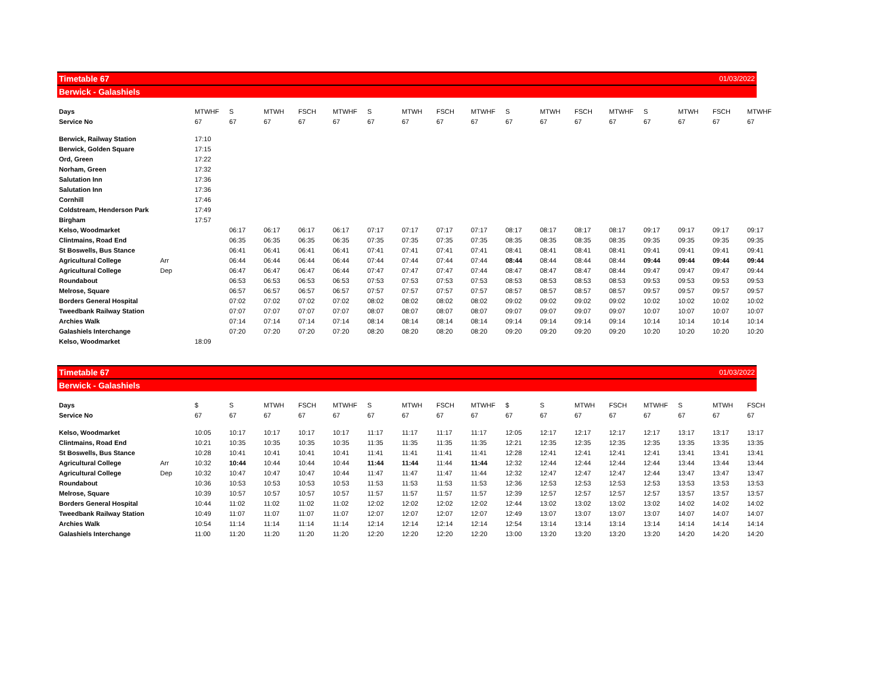Timetable 67 01/03/2022
Berwick - Galashiels
| Days | | MTWHF | S | MTWH | FSCH | MTWHF | S | MTWH | FSCH | MTWHF | S | MTWH | FSCH | MTWHF | S | MTWH | FSCH | MTWHF |
| --- | --- | --- | --- | --- | --- | --- | --- | --- | --- | --- | --- | --- | --- | --- | --- | --- | --- | --- |
| Service No | | 67 | 67 | 67 | 67 | 67 | 67 | 67 | 67 | 67 | 67 | 67 | 67 | 67 | 67 | 67 | 67 | 67 |
| Berwick, Railway Station | | 17:10 | | | | | | | | | | | | | | | | |
| Berwick, Golden Square | | 17:15 | | | | | | | | | | | | | | | | |
| Ord, Green | | 17:22 | | | | | | | | | | | | | | | | |
| Norham, Green | | 17:32 | | | | | | | | | | | | | | | | |
| Salutation Inn | | 17:36 | | | | | | | | | | | | | | | | |
| Salutation Inn | | 17:36 | | | | | | | | | | | | | | | | |
| Cornhill | | 17:46 | | | | | | | | | | | | | | | | |
| Coldstream, Henderson Park | | 17:49 | | | | | | | | | | | | | | | | |
| Birgham | | 17:57 | | | | | | | | | | | | | | | | |
| Kelso, Woodmarket | | | 06:17 | 06:17 | 06:17 | 06:17 | 07:17 | 07:17 | 07:17 | 07:17 | 08:17 | 08:17 | 08:17 | 08:17 | 09:17 | 09:17 | 09:17 | 09:17 |
| Clintmains, Road End | | | 06:35 | 06:35 | 06:35 | 06:35 | 07:35 | 07:35 | 07:35 | 07:35 | 08:35 | 08:35 | 08:35 | 08:35 | 09:35 | 09:35 | 09:35 | 09:35 |
| St Boswells, Bus Stance | | | 06:41 | 06:41 | 06:41 | 06:41 | 07:41 | 07:41 | 07:41 | 07:41 | 08:41 | 08:41 | 08:41 | 08:41 | 09:41 | 09:41 | 09:41 | 09:41 |
| Agricultural College | Arr | | 06:44 | 06:44 | 06:44 | 06:44 | 07:44 | 07:44 | 07:44 | 07:44 | 08:44 | 08:44 | 08:44 | 08:44 | 09:44 | 09:44 | 09:44 | 09:44 |
| Agricultural College | Dep | | 06:47 | 06:47 | 06:47 | 06:44 | 07:47 | 07:47 | 07:47 | 07:44 | 08:47 | 08:47 | 08:47 | 08:44 | 09:47 | 09:47 | 09:47 | 09:44 |
| Roundabout | | | 06:53 | 06:53 | 06:53 | 06:53 | 07:53 | 07:53 | 07:53 | 07:53 | 08:53 | 08:53 | 08:53 | 08:53 | 09:53 | 09:53 | 09:53 | 09:53 |
| Melrose, Square | | | 06:57 | 06:57 | 06:57 | 06:57 | 07:57 | 07:57 | 07:57 | 07:57 | 08:57 | 08:57 | 08:57 | 08:57 | 09:57 | 09:57 | 09:57 | 09:57 |
| Borders General Hospital | | | 07:02 | 07:02 | 07:02 | 07:02 | 08:02 | 08:02 | 08:02 | 08:02 | 09:02 | 09:02 | 09:02 | 09:02 | 10:02 | 10:02 | 10:02 | 10:02 |
| Tweedbank Railway Station | | | 07:07 | 07:07 | 07:07 | 07:07 | 08:07 | 08:07 | 08:07 | 08:07 | 09:07 | 09:07 | 09:07 | 09:07 | 10:07 | 10:07 | 10:07 | 10:07 |
| Archies Walk | | | 07:14 | 07:14 | 07:14 | 07:14 | 08:14 | 08:14 | 08:14 | 08:14 | 09:14 | 09:14 | 09:14 | 09:14 | 10:14 | 10:14 | 10:14 | 10:14 |
| Galashiels Interchange | | | 07:20 | 07:20 | 07:20 | 07:20 | 08:20 | 08:20 | 08:20 | 08:20 | 09:20 | 09:20 | 09:20 | 09:20 | 10:20 | 10:20 | 10:20 | 10:20 |
| Kelso, Woodmarket | | 18:09 | | | | | | | | | | | | | | | | |
Timetable 67 01/03/2022
Berwick - Galashiels
| Days | | $ | S | MTWH | FSCH | MTWHF | S | MTWH | FSCH | MTWHF | $ | S | MTWH | FSCH | MTWHF | S | MTWH | FSCH |
| --- | --- | --- | --- | --- | --- | --- | --- | --- | --- | --- | --- | --- | --- | --- | --- | --- | --- | --- |
| Service No | | 67 | 67 | 67 | 67 | 67 | 67 | 67 | 67 | 67 | 67 | 67 | 67 | 67 | 67 | 67 | 67 | 67 |
| Kelso, Woodmarket | | 10:05 | 10:17 | 10:17 | 10:17 | 10:17 | 11:17 | 11:17 | 11:17 | 11:17 | 12:05 | 12:17 | 12:17 | 12:17 | 12:17 | 13:17 | 13:17 | 13:17 |
| Clintmains, Road End | | 10:21 | 10:35 | 10:35 | 10:35 | 10:35 | 11:35 | 11:35 | 11:35 | 11:35 | 12:21 | 12:35 | 12:35 | 12:35 | 12:35 | 13:35 | 13:35 | 13:35 |
| St Boswells, Bus Stance | | 10:28 | 10:41 | 10:41 | 10:41 | 10:41 | 11:41 | 11:41 | 11:41 | 11:41 | 12:28 | 12:41 | 12:41 | 12:41 | 12:41 | 13:41 | 13:41 | 13:41 |
| Agricultural College | Arr | 10:32 | 10:44 | 10:44 | 10:44 | 10:44 | 11:44 | 11:44 | 11:44 | 11:44 | 12:32 | 12:44 | 12:44 | 12:44 | 12:44 | 13:44 | 13:44 | 13:44 |
| Agricultural College | Dep | 10:32 | 10:47 | 10:47 | 10:47 | 10:44 | 11:47 | 11:47 | 11:47 | 11:44 | 12:32 | 12:47 | 12:47 | 12:47 | 12:44 | 13:47 | 13:47 | 13:47 |
| Roundabout | | 10:36 | 10:53 | 10:53 | 10:53 | 10:53 | 11:53 | 11:53 | 11:53 | 11:53 | 12:36 | 12:53 | 12:53 | 12:53 | 12:53 | 13:53 | 13:53 | 13:53 |
| Melrose, Square | | 10:39 | 10:57 | 10:57 | 10:57 | 10:57 | 11:57 | 11:57 | 11:57 | 11:57 | 12:39 | 12:57 | 12:57 | 12:57 | 12:57 | 13:57 | 13:57 | 13:57 |
| Borders General Hospital | | 10:44 | 11:02 | 11:02 | 11:02 | 11:02 | 12:02 | 12:02 | 12:02 | 12:02 | 12:44 | 13:02 | 13:02 | 13:02 | 13:02 | 14:02 | 14:02 | 14:02 |
| Tweedbank Railway Station | | 10:49 | 11:07 | 11:07 | 11:07 | 11:07 | 12:07 | 12:07 | 12:07 | 12:07 | 12:49 | 13:07 | 13:07 | 13:07 | 13:07 | 14:07 | 14:07 | 14:07 |
| Archies Walk | | 10:54 | 11:14 | 11:14 | 11:14 | 11:14 | 12:14 | 12:14 | 12:14 | 12:14 | 12:54 | 13:14 | 13:14 | 13:14 | 13:14 | 14:14 | 14:14 | 14:14 |
| Galashiels Interchange | | 11:00 | 11:20 | 11:20 | 11:20 | 11:20 | 12:20 | 12:20 | 12:20 | 12:20 | 13:00 | 13:20 | 13:20 | 13:20 | 13:20 | 14:20 | 14:20 | 14:20 |